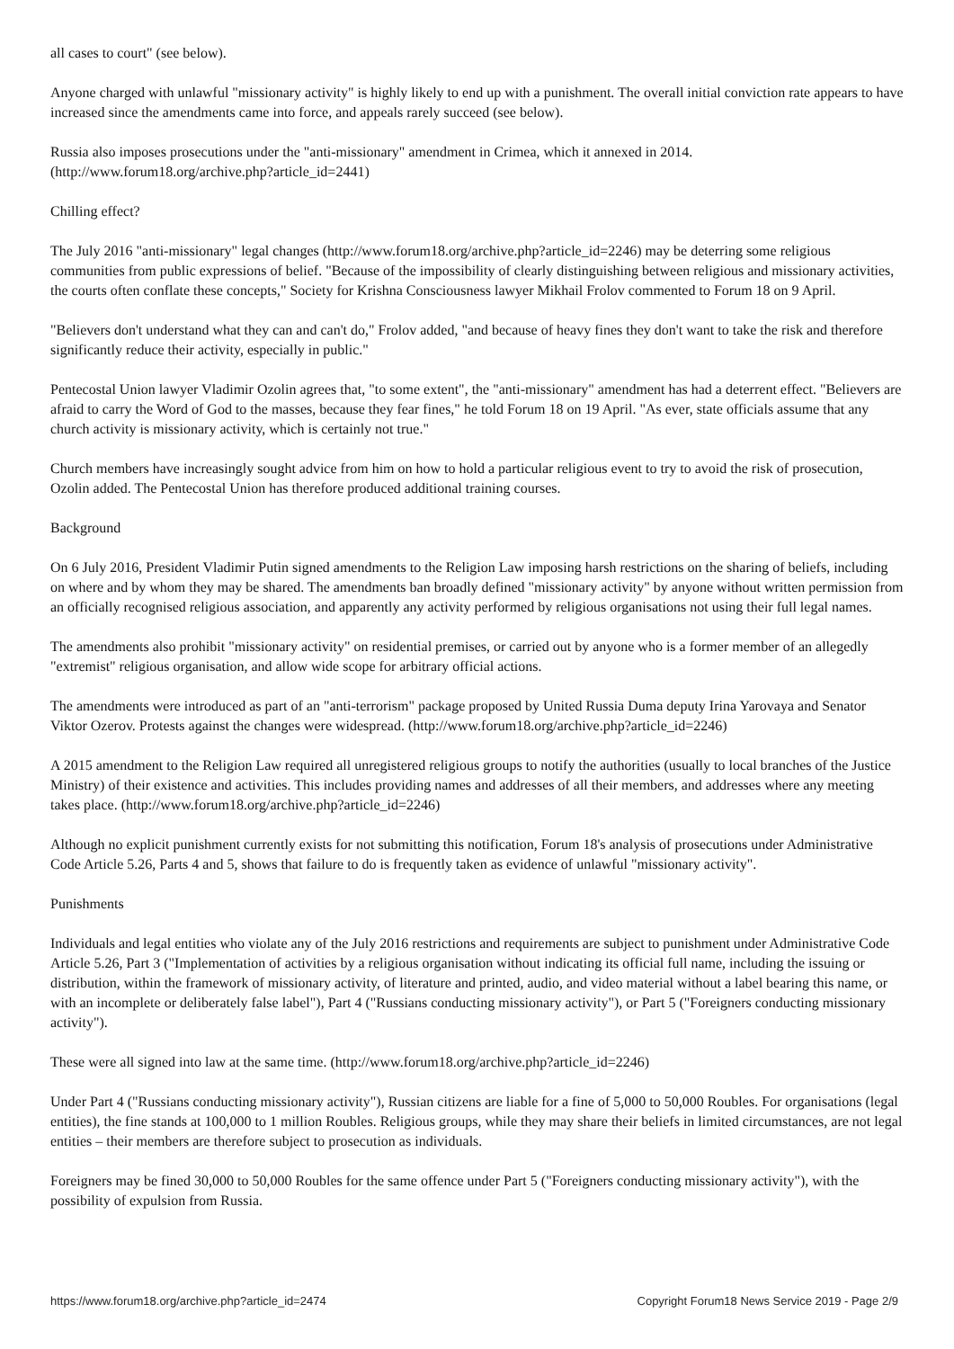all cases to court" (see below).
Anyone charged with unlawful "missionary activity" is highly likely to end up with a punishment. The overall initial conviction rate appears to have increased since the amendments came into force, and appeals rarely succeed (see below).
Russia also imposes prosecutions under the "anti-missionary" amendment in Crimea, which it annexed in 2014.
(http://www.forum18.org/archive.php?article_id=2441)
Chilling effect?
The July 2016 "anti-missionary" legal changes (http://www.forum18.org/archive.php?article_id=2246) may be deterring some religious communities from public expressions of belief. "Because of the impossibility of clearly distinguishing between religious and missionary activities, the courts often conflate these concepts," Society for Krishna Consciousness lawyer Mikhail Frolov commented to Forum 18 on 9 April.
"Believers don't understand what they can and can't do," Frolov added, "and because of heavy fines they don't want to take the risk and therefore significantly reduce their activity, especially in public."
Pentecostal Union lawyer Vladimir Ozolin agrees that, "to some extent", the "anti-missionary" amendment has had a deterrent effect. "Believers are afraid to carry the Word of God to the masses, because they fear fines," he told Forum 18 on 19 April. "As ever, state officials assume that any church activity is missionary activity, which is certainly not true."
Church members have increasingly sought advice from him on how to hold a particular religious event to try to avoid the risk of prosecution, Ozolin added. The Pentecostal Union has therefore produced additional training courses.
Background
On 6 July 2016, President Vladimir Putin signed amendments to the Religion Law imposing harsh restrictions on the sharing of beliefs, including on where and by whom they may be shared. The amendments ban broadly defined "missionary activity" by anyone without written permission from an officially recognised religious association, and apparently any activity performed by religious organisations not using their full legal names.
The amendments also prohibit "missionary activity" on residential premises, or carried out by anyone who is a former member of an allegedly "extremist" religious organisation, and allow wide scope for arbitrary official actions.
The amendments were introduced as part of an "anti-terrorism" package proposed by United Russia Duma deputy Irina Yarovaya and Senator Viktor Ozerov. Protests against the changes were widespread. (http://www.forum18.org/archive.php?article_id=2246)
A 2015 amendment to the Religion Law required all unregistered religious groups to notify the authorities (usually to local branches of the Justice Ministry) of their existence and activities. This includes providing names and addresses of all their members, and addresses where any meeting takes place. (http://www.forum18.org/archive.php?article_id=2246)
Although no explicit punishment currently exists for not submitting this notification, Forum 18's analysis of prosecutions under Administrative Code Article 5.26, Parts 4 and 5, shows that failure to do is frequently taken as evidence of unlawful "missionary activity".
Punishments
Individuals and legal entities who violate any of the July 2016 restrictions and requirements are subject to punishment under Administrative Code Article 5.26, Part 3 ("Implementation of activities by a religious organisation without indicating its official full name, including the issuing or distribution, within the framework of missionary activity, of literature and printed, audio, and video material without a label bearing this name, or with an incomplete or deliberately false label"), Part 4 ("Russians conducting missionary activity"), or Part 5 ("Foreigners conducting missionary activity").
These were all signed into law at the same time. (http://www.forum18.org/archive.php?article_id=2246)
Under Part 4 ("Russians conducting missionary activity"), Russian citizens are liable for a fine of 5,000 to 50,000 Roubles. For organisations (legal entities), the fine stands at 100,000 to 1 million Roubles. Religious groups, while they may share their beliefs in limited circumstances, are not legal entities – their members are therefore subject to prosecution as individuals.
Foreigners may be fined 30,000 to 50,000 Roubles for the same offence under Part 5 ("Foreigners conducting missionary activity"), with the possibility of expulsion from Russia.
https://www.forum18.org/archive.php?article_id=2474 Copyright Forum18 News Service 2019 - Page 2/9